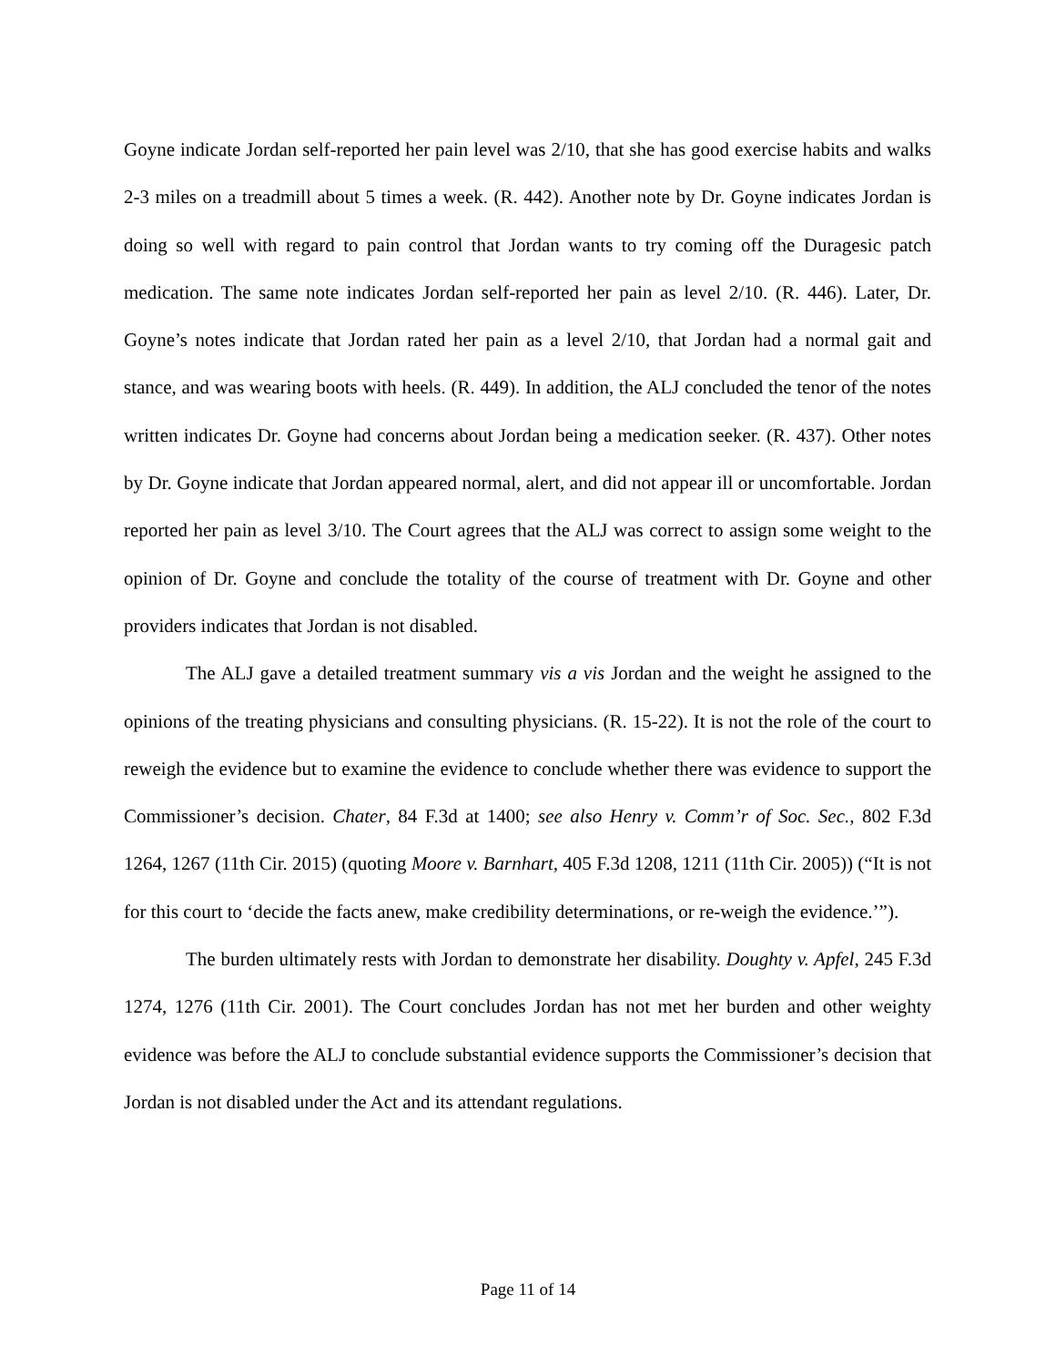Goyne indicate Jordan self-reported her pain level was 2/10, that she has good exercise habits and walks 2-3 miles on a treadmill about 5 times a week. (R. 442). Another note by Dr. Goyne indicates Jordan is doing so well with regard to pain control that Jordan wants to try coming off the Duragesic patch medication. The same note indicates Jordan self-reported her pain as level 2/10. (R. 446). Later, Dr. Goyne’s notes indicate that Jordan rated her pain as a level 2/10, that Jordan had a normal gait and stance, and was wearing boots with heels. (R. 449). In addition, the ALJ concluded the tenor of the notes written indicates Dr. Goyne had concerns about Jordan being a medication seeker. (R. 437). Other notes by Dr. Goyne indicate that Jordan appeared normal, alert, and did not appear ill or uncomfortable. Jordan reported her pain as level 3/10. The Court agrees that the ALJ was correct to assign some weight to the opinion of Dr. Goyne and conclude the totality of the course of treatment with Dr. Goyne and other providers indicates that Jordan is not disabled.
The ALJ gave a detailed treatment summary vis a vis Jordan and the weight he assigned to the opinions of the treating physicians and consulting physicians. (R. 15-22). It is not the role of the court to reweigh the evidence but to examine the evidence to conclude whether there was evidence to support the Commissioner’s decision. Chater, 84 F.3d at 1400; see also Henry v. Comm’r of Soc. Sec., 802 F.3d 1264, 1267 (11th Cir. 2015) (quoting Moore v. Barnhart, 405 F.3d 1208, 1211 (11th Cir. 2005)) (“It is not for this court to ‘decide the facts anew, make credibility determinations, or re-weigh the evidence.’”).
The burden ultimately rests with Jordan to demonstrate her disability. Doughty v. Apfel, 245 F.3d 1274, 1276 (11th Cir. 2001). The Court concludes Jordan has not met her burden and other weighty evidence was before the ALJ to conclude substantial evidence supports the Commissioner’s decision that Jordan is not disabled under the Act and its attendant regulations.
Page 11 of 14